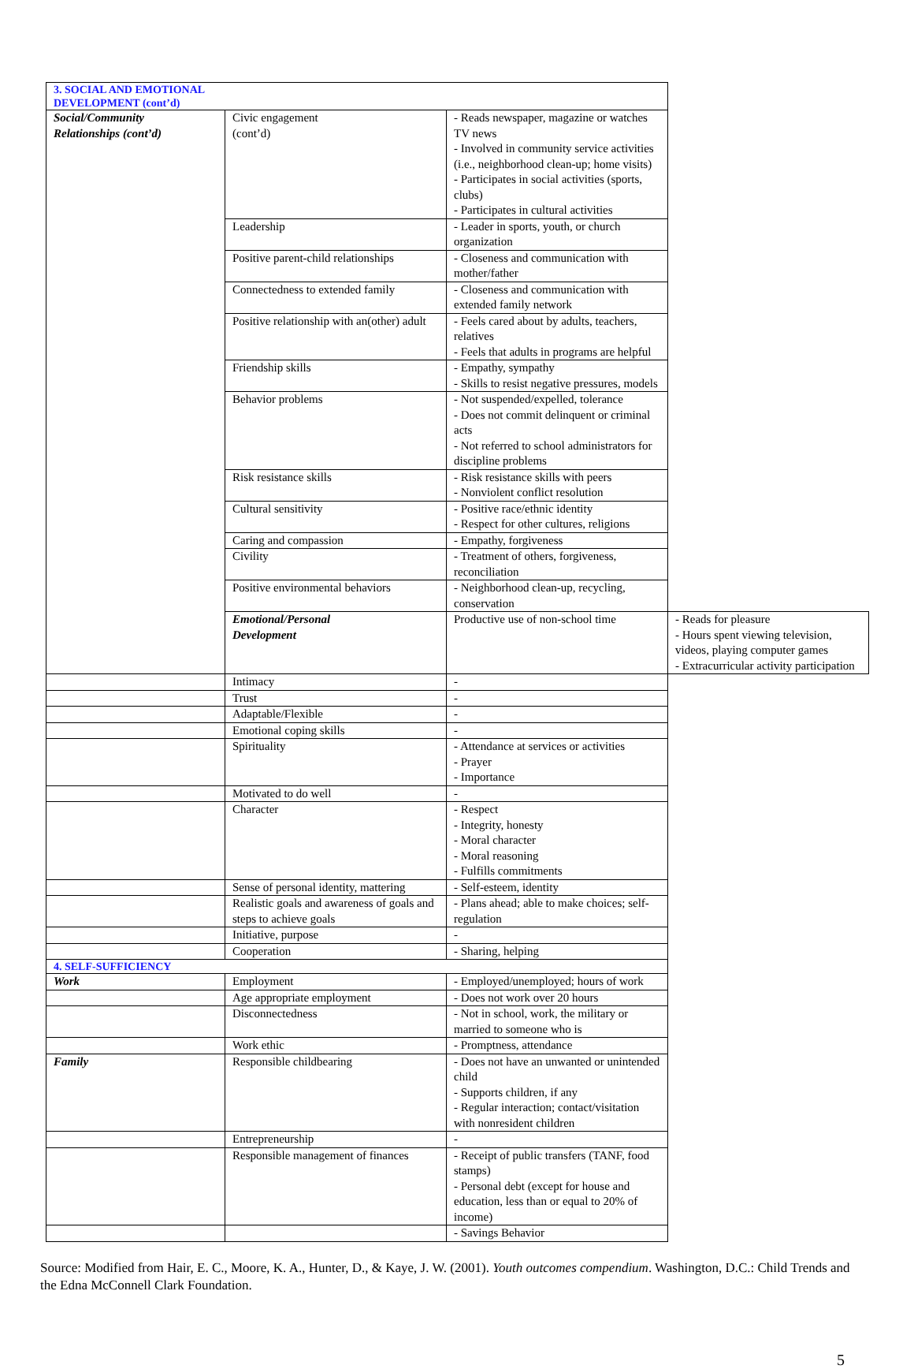| 3. SOCIAL AND EMOTIONAL DEVELOPMENT (cont’d) | | | |
| Social/Community Relationships (cont’d) | Civic engagement (cont’d) | - Reads newspaper, magazine or watches TV news - Involved in community service activities (i.e., neighborhood clean-up; home visits) - Participates in social activities (sports, clubs) - Participates in cultural activities | |
| | Leadership | - Leader in sports, youth, or church organization | |
| | Positive parent-child relationships | - Closeness and communication with mother/father | |
| | Connectedness to extended family | - Closeness and communication with extended family network | |
| | Positive relationship with an(other) adult | - Feels cared about by adults, teachers, relatives - Feels that adults in programs are helpful | |
| | Friendship skills | - Empathy, sympathy - Skills to resist negative pressures, models | |
| | Behavior problems | - Not suspended/expelled, tolerance - Does not commit delinquent or criminal acts - Not referred to school administrators for discipline problems | |
| | Risk resistance skills | - Risk resistance skills with peers - Nonviolent conflict resolution | |
| | Cultural sensitivity | - Positive race/ethnic identity - Respect for other cultures, religions | |
| | Caring and compassion | - Empathy, forgiveness | |
| | Civility | - Treatment of others, forgiveness, reconciliation | |
| | Positive environmental behaviors | - Neighborhood clean-up, recycling, conservation | |
| | Emotional/Personal Development | Productive use of non-school time | - Reads for pleasure - Hours spent viewing television, videos, playing computer games - Extracurricular activity participation |
| | Intimacy | - | |
| | Trust | - | |
| | Adaptable/Flexible | - | |
| | Emotional coping skills | - | |
| | Spirituality | - Attendance at services or activities - Prayer - Importance | |
| | Motivated to do well | - | |
| | Character | - Respect - Integrity, honesty - Moral character - Moral reasoning - Fulfills commitments | |
| | Sense of personal identity, mattering | - Self-esteem, identity | |
| | Realistic goals and awareness of goals and steps to achieve goals | - Plans ahead; able to make choices; self-regulation | |
| | Initiative, purpose | - | |
| | Cooperation | - Sharing, helping | |
| 4. SELF-SUFFICIENCY | | | |
| Work | Employment | - Employed/unemployed; hours of work | |
| | Age appropriate employment | - Does not work over 20 hours | |
| | Disconnectedness | - Not in school, work, the military or married to someone who is | |
| | Work ethic | - Promptness, attendance | |
| Family | Responsible childbearing | - Does not have an unwanted or unintended child - Supports children, if any - Regular interaction; contact/visitation with nonresident children | |
| | Entrepreneurship | - | |
| | Responsible management of finances | - Receipt of public transfers (TANF, food stamps) - Personal debt (except for house and education, less than or equal to 20% of income) | |
| | | - Savings Behavior | |
Source: Modified from Hair, E. C., Moore, K. A., Hunter, D., & Kaye, J. W. (2001). Youth outcomes compendium. Washington, D.C.: Child Trends and the Edna McConnell Clark Foundation.
5